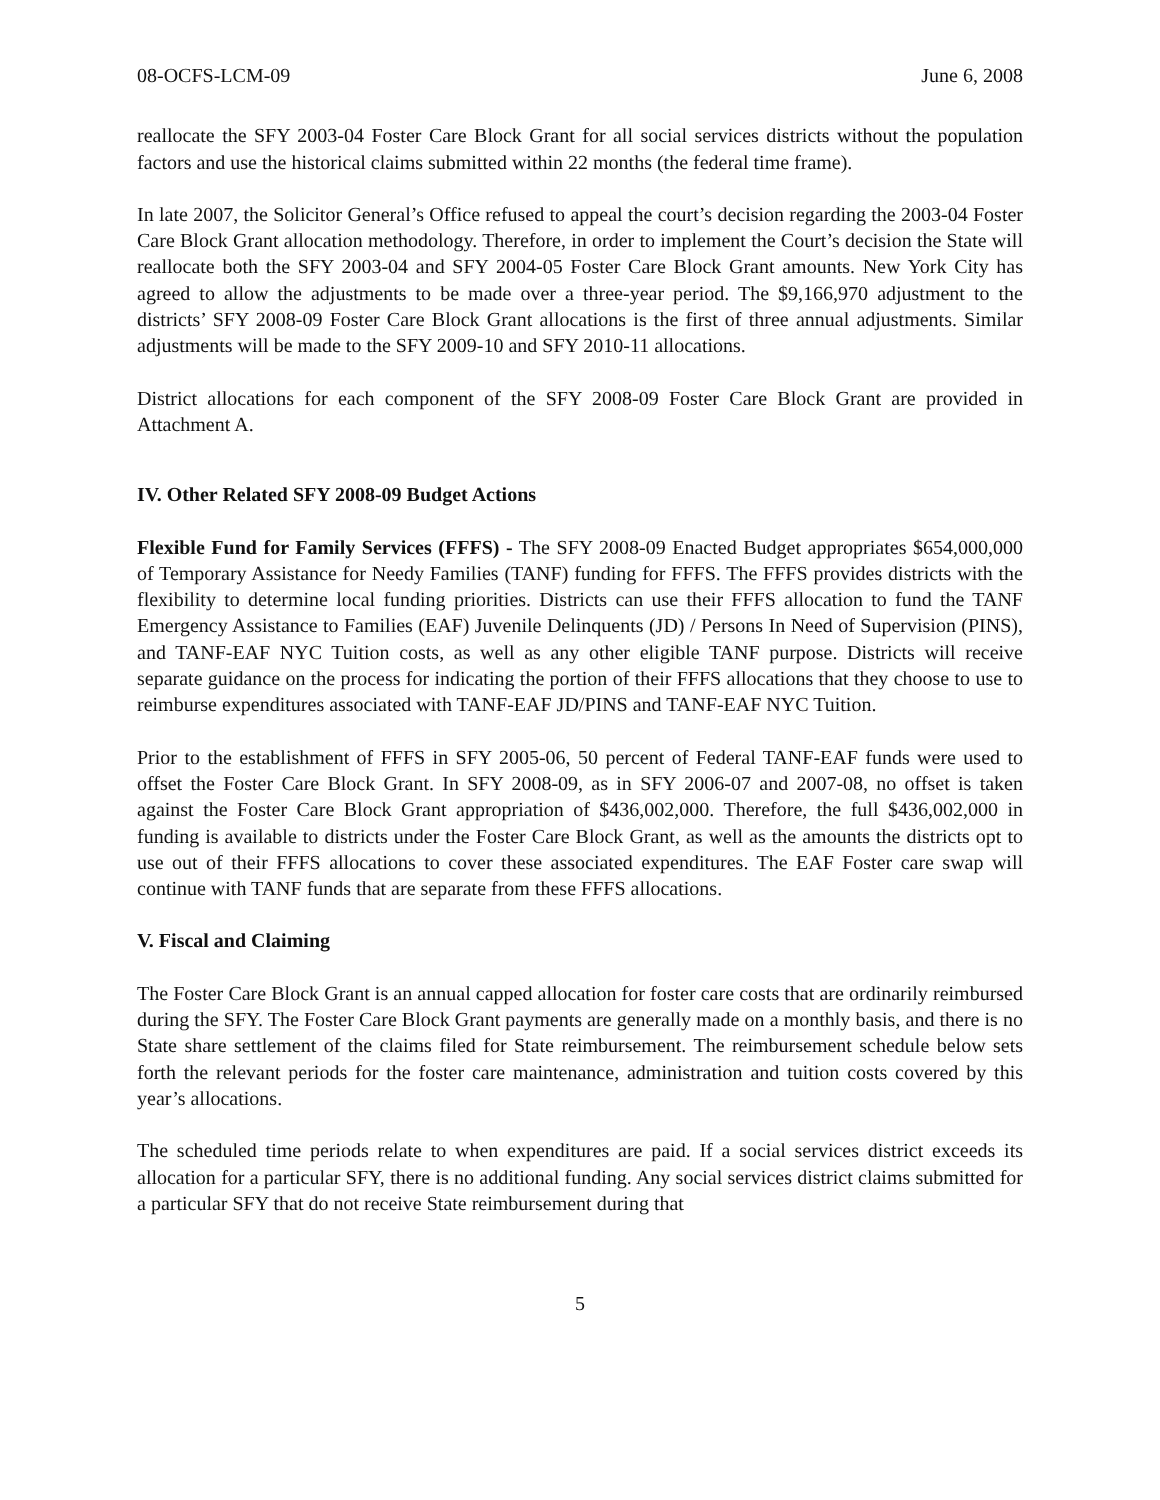08-OCFS-LCM-09 June 6, 2008
reallocate the SFY 2003-04 Foster Care Block Grant for all social services districts without the population factors and use the historical claims submitted within 22 months (the federal time frame).
In late 2007, the Solicitor General’s Office refused to appeal the court’s decision regarding the 2003-04 Foster Care Block Grant allocation methodology. Therefore, in order to implement the Court’s decision the State will reallocate both the SFY 2003-04 and SFY 2004-05 Foster Care Block Grant amounts. New York City has agreed to allow the adjustments to be made over a three-year period. The $9,166,970 adjustment to the districts’ SFY 2008-09 Foster Care Block Grant allocations is the first of three annual adjustments. Similar adjustments will be made to the SFY 2009-10 and SFY 2010-11 allocations.
District allocations for each component of the SFY 2008-09 Foster Care Block Grant are provided in Attachment A.
IV. Other Related SFY 2008-09 Budget Actions
Flexible Fund for Family Services (FFFS) - The SFY 2008-09 Enacted Budget appropriates $654,000,000 of Temporary Assistance for Needy Families (TANF) funding for FFFS. The FFFS provides districts with the flexibility to determine local funding priorities. Districts can use their FFFS allocation to fund the TANF Emergency Assistance to Families (EAF) Juvenile Delinquents (JD) / Persons In Need of Supervision (PINS), and TANF-EAF NYC Tuition costs, as well as any other eligible TANF purpose. Districts will receive separate guidance on the process for indicating the portion of their FFFS allocations that they choose to use to reimburse expenditures associated with TANF-EAF JD/PINS and TANF-EAF NYC Tuition.
Prior to the establishment of FFFS in SFY 2005-06, 50 percent of Federal TANF-EAF funds were used to offset the Foster Care Block Grant. In SFY 2008-09, as in SFY 2006-07 and 2007-08, no offset is taken against the Foster Care Block Grant appropriation of $436,002,000. Therefore, the full $436,002,000 in funding is available to districts under the Foster Care Block Grant, as well as the amounts the districts opt to use out of their FFFS allocations to cover these associated expenditures. The EAF Foster care swap will continue with TANF funds that are separate from these FFFS allocations.
V. Fiscal and Claiming
The Foster Care Block Grant is an annual capped allocation for foster care costs that are ordinarily reimbursed during the SFY. The Foster Care Block Grant payments are generally made on a monthly basis, and there is no State share settlement of the claims filed for State reimbursement. The reimbursement schedule below sets forth the relevant periods for the foster care maintenance, administration and tuition costs covered by this year’s allocations.
The scheduled time periods relate to when expenditures are paid. If a social services district exceeds its allocation for a particular SFY, there is no additional funding. Any social services district claims submitted for a particular SFY that do not receive State reimbursement during that
5